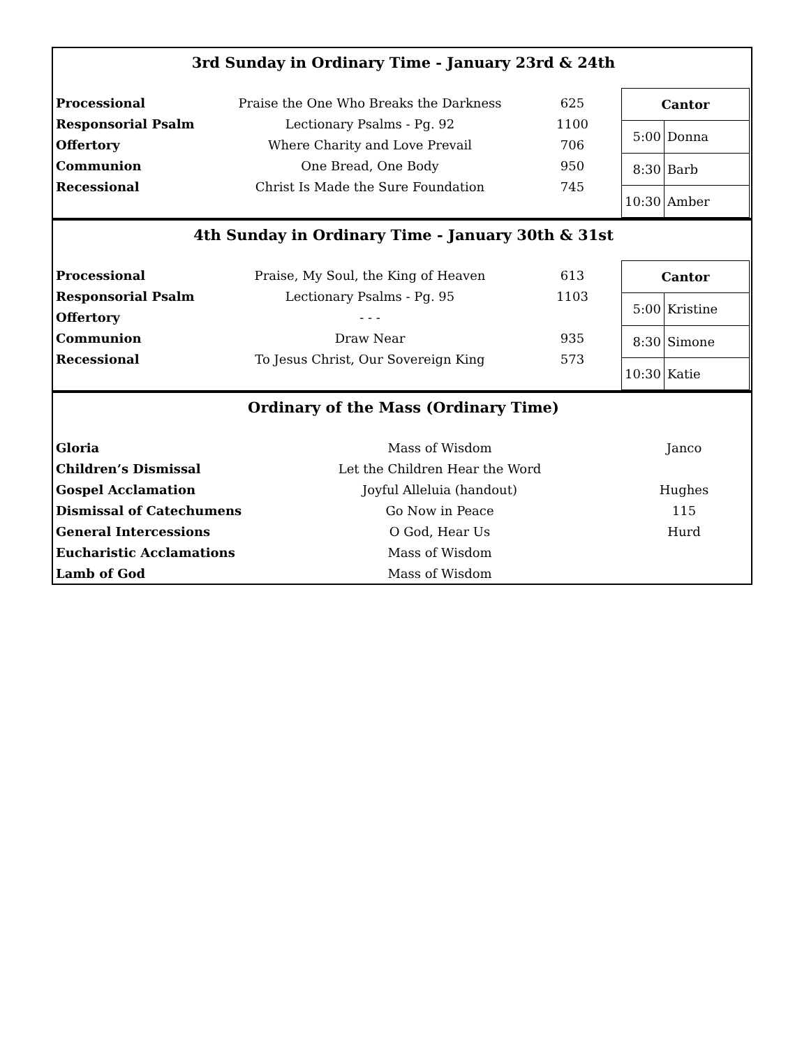3rd Sunday in Ordinary Time - January 23rd & 24th
| Processional | Praise the One Who Breaks the Darkness | 625 |
| Responsorial Psalm | Lectionary Psalms - Pg. 92 | 1100 |
| Offertory | Where Charity and Love Prevail | 706 |
| Communion | One Bread, One Body | 950 |
| Recessional | Christ Is Made the Sure Foundation | 745 |
| Cantor | |
| --- | --- |
| 5:00 | Donna |
| 8:30 | Barb |
| 10:30 | Amber |
4th Sunday in Ordinary Time - January 30th & 31st
| Processional | Praise, My Soul, the King of Heaven | 613 |
| Responsorial Psalm | Lectionary Psalms - Pg. 95 | 1103 |
| Offertory | - - - | |
| Communion | Draw Near | 935 |
| Recessional | To Jesus Christ, Our Sovereign King | 573 |
| Cantor | |
| --- | --- |
| 5:00 | Kristine |
| 8:30 | Simone |
| 10:30 | Katie |
Ordinary of the Mass (Ordinary Time)
| Gloria | Mass of Wisdom | Janco |
| Children’s Dismissal | Let the Children Hear the Word | |
| Gospel Acclamation | Joyful Alleluia (handout) | Hughes |
| Dismissal of Catechumens | Go Now in Peace | 115 |
| General Intercessions | O God, Hear Us | Hurd |
| Eucharistic Acclamations | Mass of Wisdom | |
| Lamb of God | Mass of Wisdom | |